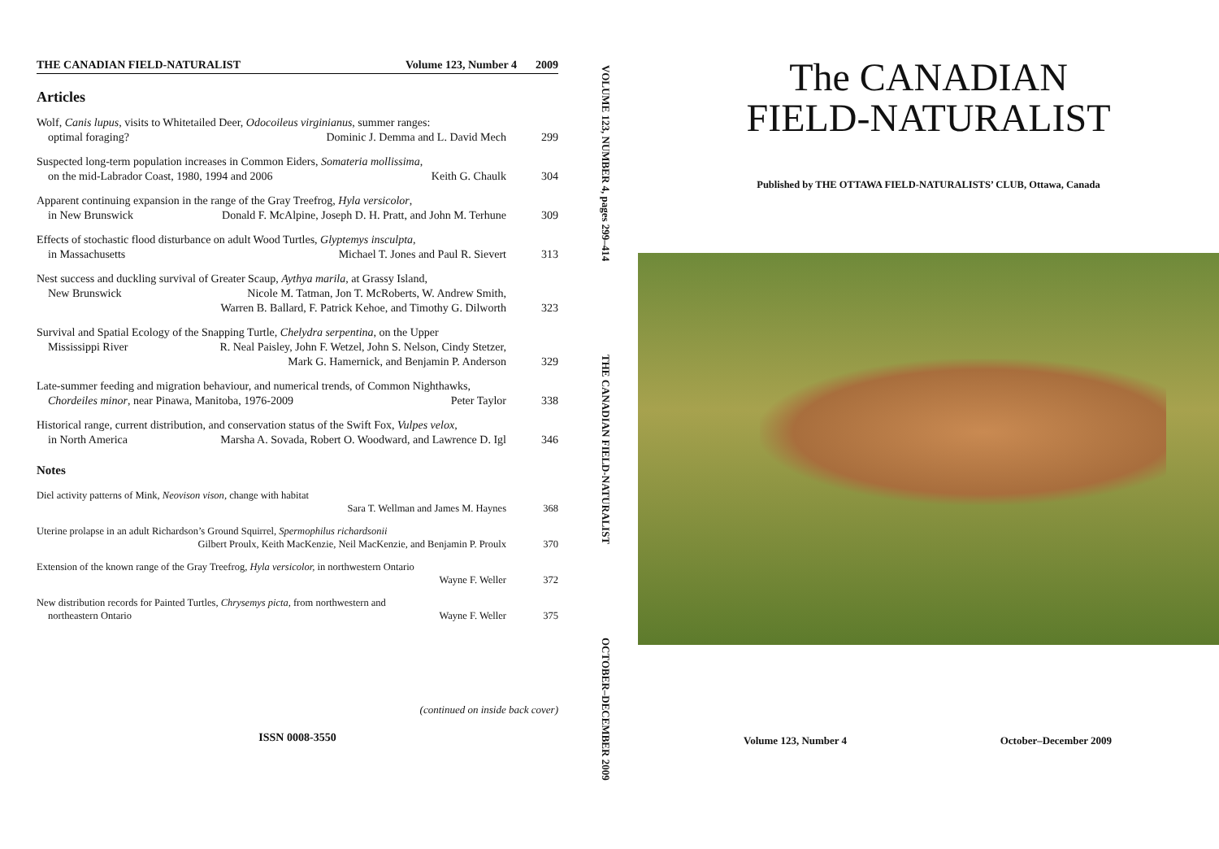THE CANADIAN FIELD-NATURALIST Volume 123, Number 4 2009
Articles
Wolf, Canis lupus, visits to Whitetailed Deer, Odocoileus virginianus, summer ranges:
optimal foraging? Dominic J. Demma and L. David Mech
299
Suspected long-term population increases in Common Eiders, Somateria mollissima,
on the mid-Labrador Coast, 1980, 1994 and 2006 Keith G. Chaulk
304
Apparent continuing expansion in the range of the Gray Treefrog, Hyla versicolor,
in New Brunswick Donald F. McAlpine, Joseph D. H. Pratt, and John M. Terhune
309
Effects of stochastic flood disturbance on adult Wood Turtles, Glyptemys insculpta,
in Massachusetts Michael T. Jones and Paul R. Sievert
313
Nest success and duckling survival of Greater Scaup, Aythya marila, at Grassy Island,
New Brunswick Nicole M. Tatman, Jon T. McRoberts, W. Andrew Smith,
Warren B. Ballard, F. Patrick Kehoe, and Timothy G. Dilworth
323
Survival and Spatial Ecology of the Snapping Turtle, Chelydra serpentina, on the Upper
Mississippi River R. Neal Paisley, John F. Wetzel, John S. Nelson, Cindy Stetzer,
Mark G. Hamernick, and Benjamin P. Anderson
329
Late-summer feeding and migration behaviour, and numerical trends, of Common Nighthawks,
Chordeiles minor, near Pinawa, Manitoba, 1976-2009 Peter Taylor
338
Historical range, current distribution, and conservation status of the Swift Fox, Vulpes velox,
in North America Marsha A. Sovada, Robert O. Woodward, and Lawrence D. Igl
346
Notes
Diel activity patterns of Mink, Neovison vison, change with habitat
Sara T. Wellman and James M. Haynes
368
Uterine prolapse in an adult Richardson’s Ground Squirrel, Spermophilus richardsonii
Gilbert Proulx, Keith MacKenzie, Neil MacKenzie, and Benjamin P. Proulx
370
Extension of the known range of the Gray Treefrog, Hyla versicolor, in northwestern Ontario
Wayne F. Weller
372
New distribution records for Painted Turtles, Chrysemys picta, from northwestern and
northeastern Ontario Wayne F. Weller
375
(continued on inside back cover)
ISSN 0008-3550
VOLUME 123, NUMBER 4, pages 299–414
THE CANADIAN FIELD-NATURALIST
OCTOBER–DECEMBER 2009
The CANADIAN
FIELD-NATURALIST
Published by THE OTTAWA FIELD-NATURALISTS’ CLUB, Ottawa, Canada
Volume 123, Number 4 October–December 2009